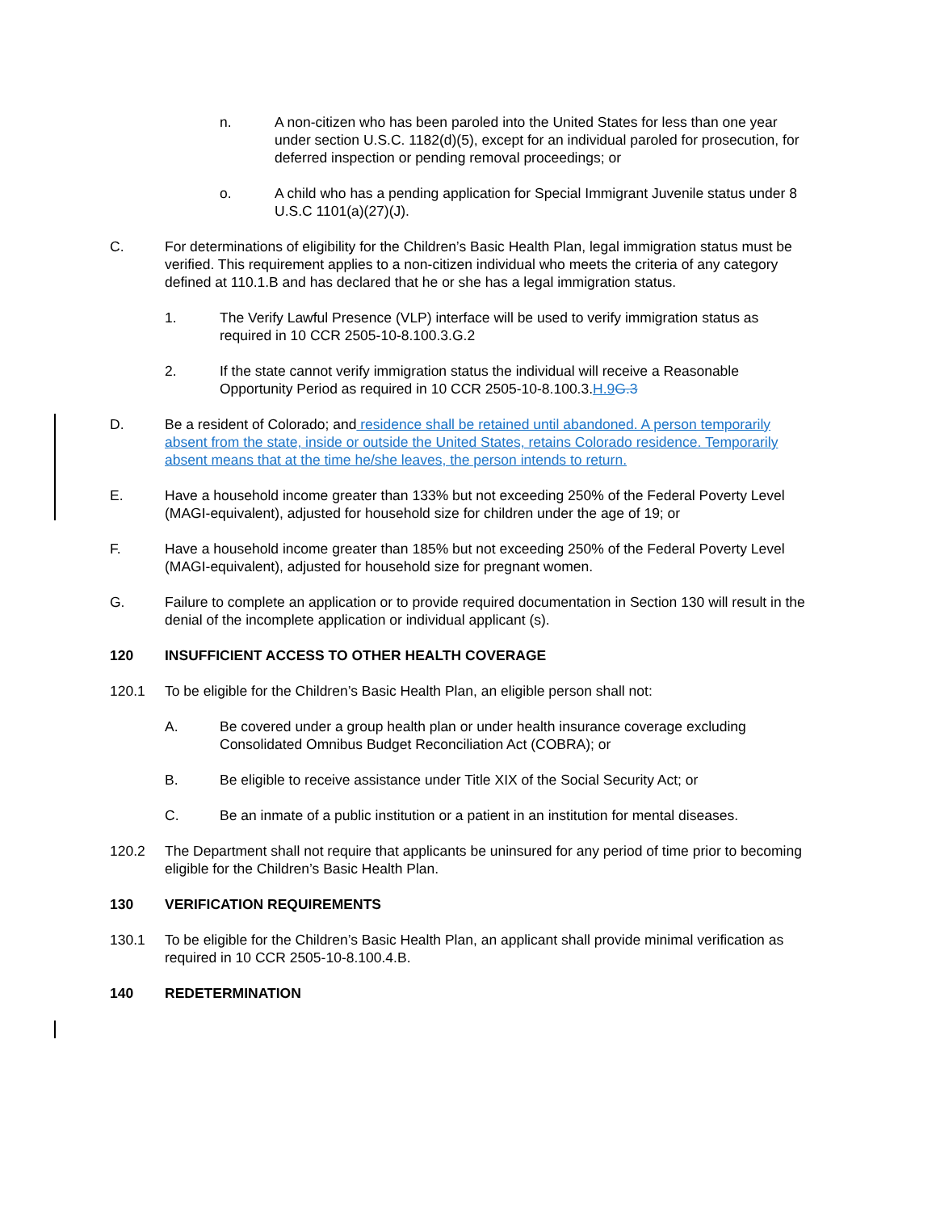n. A non-citizen who has been paroled into the United States for less than one year under section U.S.C. 1182(d)(5), except for an individual paroled for prosecution, for deferred inspection or pending removal proceedings; or
o. A child who has a pending application for Special Immigrant Juvenile status under 8 U.S.C 1101(a)(27)(J).
C. For determinations of eligibility for the Children’s Basic Health Plan, legal immigration status must be verified. This requirement applies to a non-citizen individual who meets the criteria of any category defined at 110.1.B and has declared that he or she has a legal immigration status.
1. The Verify Lawful Presence (VLP) interface will be used to verify immigration status as required in 10 CCR 2505-10-8.100.3.G.2
2. If the state cannot verify immigration status the individual will receive a Reasonable Opportunity Period as required in 10 CCR 2505-10-8.100.3.H.9 G.3
D. Be a resident of Colorado; and residence shall be retained until abandoned. A person temporarily absent from the state, inside or outside the United States, retains Colorado residence. Temporarily absent means that at the time he/she leaves, the person intends to return.
E. Have a household income greater than 133% but not exceeding 250% of the Federal Poverty Level (MAGI-equivalent), adjusted for household size for children under the age of 19; or
F. Have a household income greater than 185% but not exceeding 250% of the Federal Poverty Level (MAGI-equivalent), adjusted for household size for pregnant women.
G. Failure to complete an application or to provide required documentation in Section 130 will result in the denial of the incomplete application or individual applicant (s).
120 INSUFFICIENT ACCESS TO OTHER HEALTH COVERAGE
120.1 To be eligible for the Children’s Basic Health Plan, an eligible person shall not:
A. Be covered under a group health plan or under health insurance coverage excluding Consolidated Omnibus Budget Reconciliation Act (COBRA); or
B. Be eligible to receive assistance under Title XIX of the Social Security Act; or
C. Be an inmate of a public institution or a patient in an institution for mental diseases.
120.2 The Department shall not require that applicants be uninsured for any period of time prior to becoming eligible for the Children’s Basic Health Plan.
130 VERIFICATION REQUIREMENTS
130.1 To be eligible for the Children’s Basic Health Plan, an applicant shall provide minimal verification as required in 10 CCR 2505-10-8.100.4.B.
140 REDETERMINATION